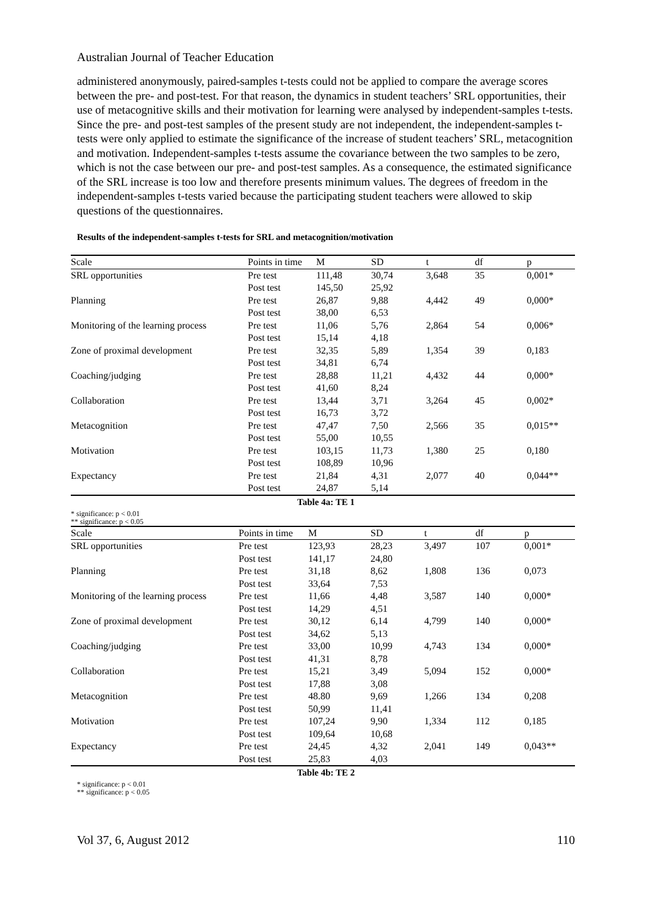Australian Journal of Teacher Education
administered anonymously, paired-samples t-tests could not be applied to compare the average scores between the pre- and post-test. For that reason, the dynamics in student teachers’ SRL opportunities, their use of metacognitive skills and their motivation for learning were analysed by independent-samples t-tests. Since the pre- and post-test samples of the present study are not independent, the independent-samples t-tests were only applied to estimate the significance of the increase of student teachers’ SRL, metacognition and motivation. Independent-samples t-tests assume the covariance between the two samples to be zero, which is not the case between our pre- and post-test samples. As a consequence, the estimated significance of the SRL increase is too low and therefore presents minimum values. The degrees of freedom in the independent-samples t-tests varied because the participating student teachers were allowed to skip questions of the questionnaires.
Results of the independent-samples t-tests for SRL and metacognition/motivation
| Scale | Points in time | M | SD | t | df | p |
| --- | --- | --- | --- | --- | --- | --- |
| SRL opportunities | Pre test | 111,48 | 30,74 | 3,648 | 35 | 0,001* |
| | Post test | 145,50 | 25,92 | | | |
| Planning | Pre test | 26,87 | 9,88 | 4,442 | 49 | 0,000* |
| | Post test | 38,00 | 6,53 | | | |
| Monitoring of the learning process | Pre test | 11,06 | 5,76 | 2,864 | 54 | 0,006* |
| | Post test | 15,14 | 4,18 | | | |
| Zone of proximal development | Pre test | 32,35 | 5,89 | 1,354 | 39 | 0,183 |
| | Post test | 34,81 | 6,74 | | | |
| Coaching/judging | Pre test | 28,88 | 11,21 | 4,432 | 44 | 0,000* |
| | Post test | 41,60 | 8,24 | | | |
| Collaboration | Pre test | 13,44 | 3,71 | 3,264 | 45 | 0,002* |
| | Post test | 16,73 | 3,72 | | | |
| Metacognition | Pre test | 47,47 | 7,50 | 2,566 | 35 | 0,015** |
| | Post test | 55,00 | 10,55 | | | |
| Motivation | Pre test | 103,15 | 11,73 | 1,380 | 25 | 0,180 |
| | Post test | 108,89 | 10,96 | | | |
| Expectancy | Pre test | 21,84 | 4,31 | 2,077 | 40 | 0,044** |
| | Post test | 24,87 | 5,14 | | | |
Table 4a: TE 1
* significance: p < 0.01
** significance: p < 0.05
| Scale | Points in time | M | SD | t | df | p |
| --- | --- | --- | --- | --- | --- | --- |
| SRL opportunities | Pre test | 123,93 | 28,23 | 3,497 | 107 | 0,001* |
| | Post test | 141,17 | 24,80 | | | |
| Planning | Pre test | 31,18 | 8,62 | 1,808 | 136 | 0,073 |
| | Post test | 33,64 | 7,53 | | | |
| Monitoring of the learning process | Pre test | 11,66 | 4,48 | 3,587 | 140 | 0,000* |
| | Post test | 14,29 | 4,51 | | | |
| Zone of proximal development | Pre test | 30,12 | 6,14 | 4,799 | 140 | 0,000* |
| | Post test | 34,62 | 5,13 | | | |
| Coaching/judging | Pre test | 33,00 | 10,99 | 4,743 | 134 | 0,000* |
| | Post test | 41,31 | 8,78 | | | |
| Collaboration | Pre test | 15,21 | 3,49 | 5,094 | 152 | 0,000* |
| | Post test | 17,88 | 3,08 | | | |
| Metacognition | Pre test | 48.80 | 9,69 | 1,266 | 134 | 0,208 |
| | Post test | 50,99 | 11,41 | | | |
| Motivation | Pre test | 107,24 | 9,90 | 1,334 | 112 | 0,185 |
| | Post test | 109,64 | 10,68 | | | |
| Expectancy | Pre test | 24,45 | 4,32 | 2,041 | 149 | 0,043** |
| | Post test | 25,83 | 4,03 | | | |
Table 4b: TE 2
* significance: p < 0.01
** significance: p < 0.05
Vol 37, 6, August 2012 110